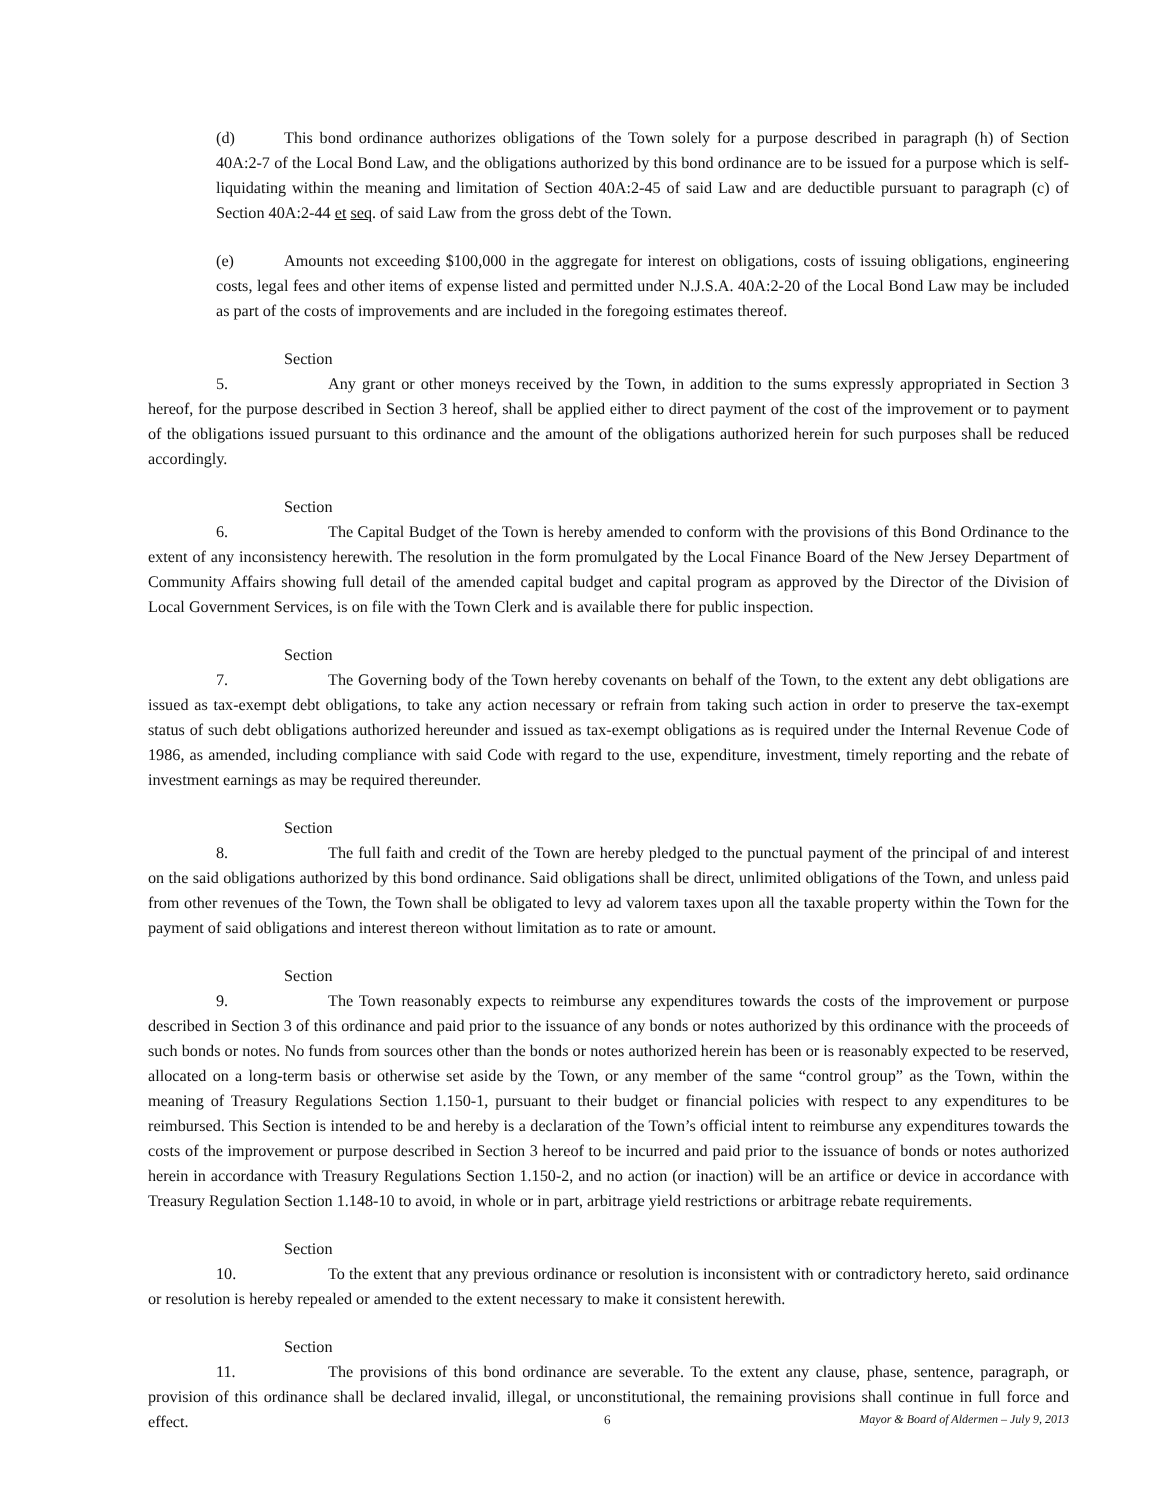(d) This bond ordinance authorizes obligations of the Town solely for a purpose described in paragraph (h) of Section 40A:2-7 of the Local Bond Law, and the obligations authorized by this bond ordinance are to be issued for a purpose which is self-liquidating within the meaning and limitation of Section 40A:2-45 of said Law and are deductible pursuant to paragraph (c) of Section 40A:2-44 et seq. of said Law from the gross debt of the Town.
(e) Amounts not exceeding $100,000 in the aggregate for interest on obligations, costs of issuing obligations, engineering costs, legal fees and other items of expense listed and permitted under N.J.S.A. 40A:2-20 of the Local Bond Law may be included as part of the costs of improvements and are included in the foregoing estimates thereof.
Section 5. Any grant or other moneys received by the Town, in addition to the sums expressly appropriated in Section 3 hereof, for the purpose described in Section 3 hereof, shall be applied either to direct payment of the cost of the improvement or to payment of the obligations issued pursuant to this ordinance and the amount of the obligations authorized herein for such purposes shall be reduced accordingly.
Section 6. The Capital Budget of the Town is hereby amended to conform with the provisions of this Bond Ordinance to the extent of any inconsistency herewith. The resolution in the form promulgated by the Local Finance Board of the New Jersey Department of Community Affairs showing full detail of the amended capital budget and capital program as approved by the Director of the Division of Local Government Services, is on file with the Town Clerk and is available there for public inspection.
Section 7. The Governing body of the Town hereby covenants on behalf of the Town, to the extent any debt obligations are issued as tax-exempt debt obligations, to take any action necessary or refrain from taking such action in order to preserve the tax-exempt status of such debt obligations authorized hereunder and issued as tax-exempt obligations as is required under the Internal Revenue Code of 1986, as amended, including compliance with said Code with regard to the use, expenditure, investment, timely reporting and the rebate of investment earnings as may be required thereunder.
Section 8. The full faith and credit of the Town are hereby pledged to the punctual payment of the principal of and interest on the said obligations authorized by this bond ordinance. Said obligations shall be direct, unlimited obligations of the Town, and unless paid from other revenues of the Town, the Town shall be obligated to levy ad valorem taxes upon all the taxable property within the Town for the payment of said obligations and interest thereon without limitation as to rate or amount.
Section 9. The Town reasonably expects to reimburse any expenditures towards the costs of the improvement or purpose described in Section 3 of this ordinance and paid prior to the issuance of any bonds or notes authorized by this ordinance with the proceeds of such bonds or notes. No funds from sources other than the bonds or notes authorized herein has been or is reasonably expected to be reserved, allocated on a long-term basis or otherwise set aside by the Town, or any member of the same “control group” as the Town, within the meaning of Treasury Regulations Section 1.150-1, pursuant to their budget or financial policies with respect to any expenditures to be reimbursed. This Section is intended to be and hereby is a declaration of the Town’s official intent to reimburse any expenditures towards the costs of the improvement or purpose described in Section 3 hereof to be incurred and paid prior to the issuance of bonds or notes authorized herein in accordance with Treasury Regulations Section 1.150-2, and no action (or inaction) will be an artifice or device in accordance with Treasury Regulation Section 1.148-10 to avoid, in whole or in part, arbitrage yield restrictions or arbitrage rebate requirements.
Section 10. To the extent that any previous ordinance or resolution is inconsistent with or contradictory hereto, said ordinance or resolution is hereby repealed or amended to the extent necessary to make it consistent herewith.
Section 11. The provisions of this bond ordinance are severable. To the extent any clause, phase, sentence, paragraph, or provision of this ordinance shall be declared invalid, illegal, or unconstitutional, the remaining provisions shall continue in full force and effect.
6 Mayor & Board of Aldermen – July 9, 2013